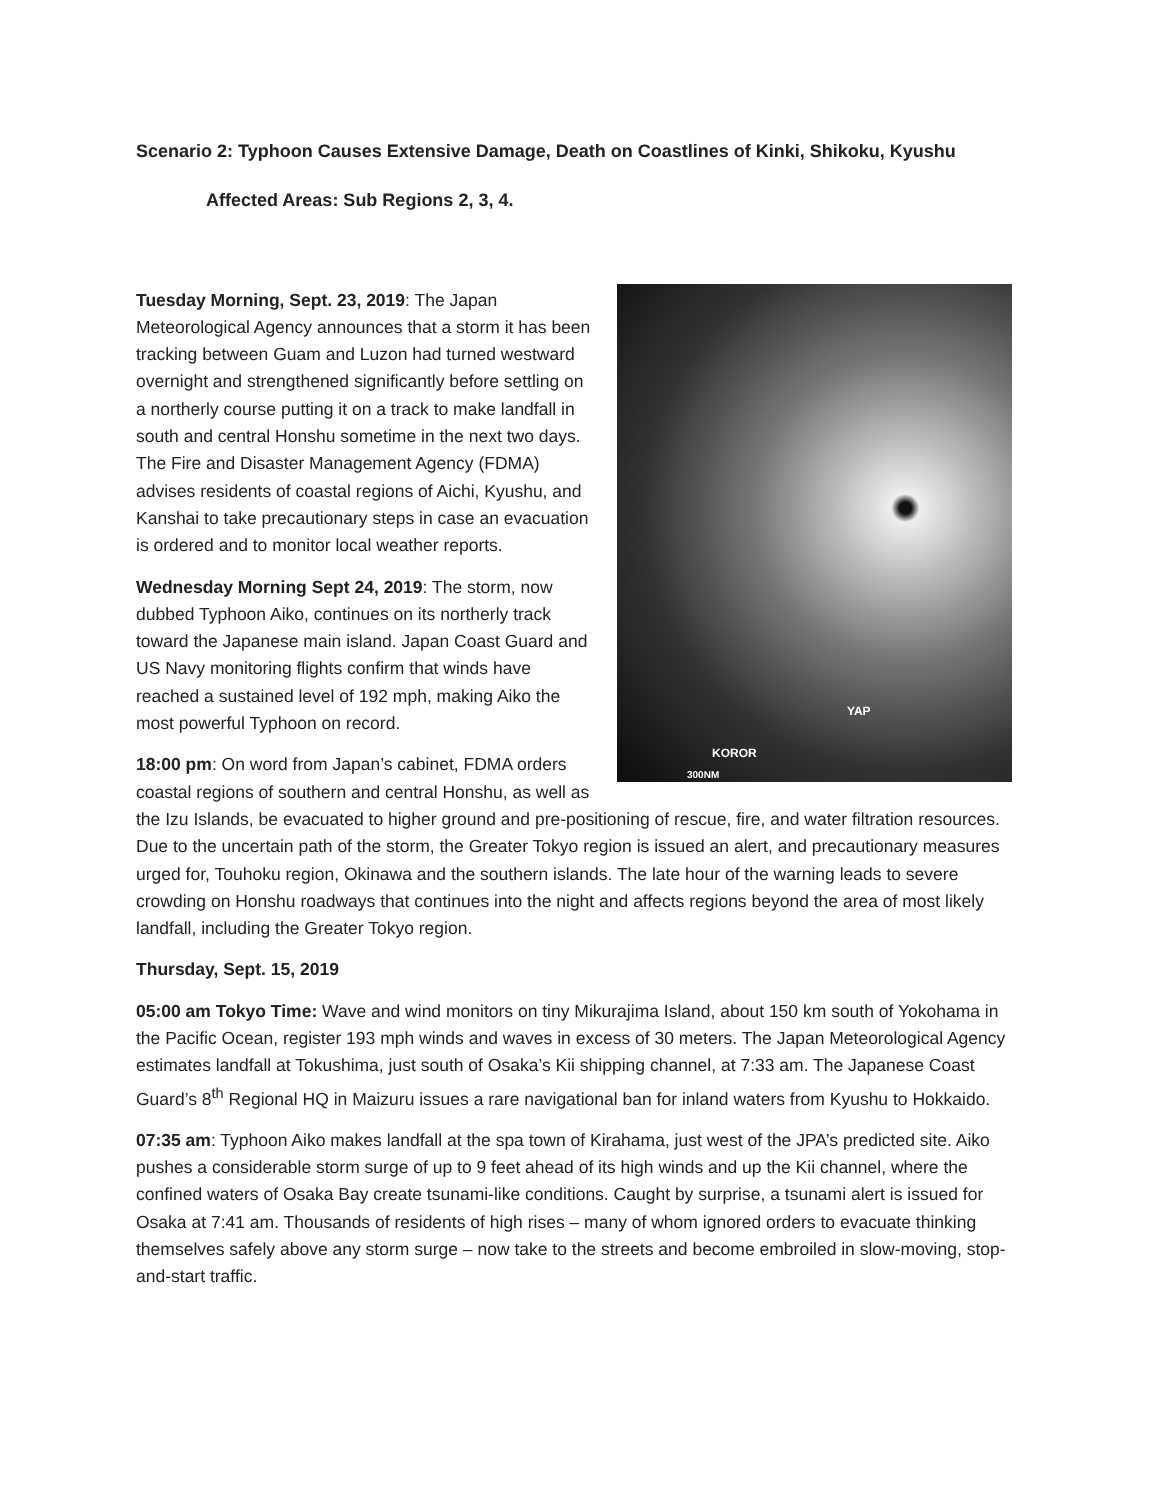Scenario 2: Typhoon Causes Extensive Damage, Death on Coastlines of Kinki, Shikoku, Kyushu
Affected Areas: Sub Regions 2, 3, 4.
YAP
KOROR
300NM
Tuesday Morning, Sept. 23, 2019: The Japan Meteorological Agency announces that a storm it has been tracking between Guam and Luzon had turned westward overnight and strengthened significantly before settling on a northerly course putting it on a track to make landfall in south and central Honshu sometime in the next two days. The Fire and Disaster Management Agency (FDMA) advises residents of coastal regions of Aichi, Kyushu, and Kanshai to take precautionary steps in case an evacuation is ordered and to monitor local weather reports.
Wednesday Morning Sept 24, 2019: The storm, now dubbed Typhoon Aiko, continues on its northerly track toward the Japanese main island. Japan Coast Guard and US Navy monitoring flights confirm that winds have reached a sustained level of 192 mph, making Aiko the most powerful Typhoon on record.
18:00 pm: On word from Japan’s cabinet, FDMA orders coastal regions of southern and central Honshu, as well as the Izu Islands, be evacuated to higher ground and pre-positioning of rescue, fire, and water filtration resources. Due to the uncertain path of the storm, the Greater Tokyo region is issued an alert, and precautionary measures urged for, Touhoku region, Okinawa and the southern islands. The late hour of the warning leads to severe crowding on Honshu roadways that continues into the night and affects regions beyond the area of most likely landfall, including the Greater Tokyo region.
Thursday, Sept. 15, 2019
05:00 am Tokyo Time: Wave and wind monitors on tiny Mikurajima Island, about 150 km south of Yokohama in the Pacific Ocean, register 193 mph winds and waves in excess of 30 meters. The Japan Meteorological Agency estimates landfall at Tokushima, just south of Osaka’s Kii shipping channel, at 7:33 am. The Japanese Coast Guard’s 8<sup>th</sup> Regional HQ in Maizuru issues a rare navigational ban for inland waters from Kyushu to Hokkaido.
07:35 am: Typhoon Aiko makes landfall at the spa town of Kirahama, just west of the JPA’s predicted site. Aiko pushes a considerable storm surge of up to 9 feet ahead of its high winds and up the Kii channel, where the confined waters of Osaka Bay create tsunami-like conditions. Caught by surprise, a tsunami alert is issued for Osaka at 7:41 am. Thousands of residents of high rises – many of whom ignored orders to evacuate thinking themselves safely above any storm surge – now take to the streets and become embroiled in slow-moving, stop-and-start traffic.